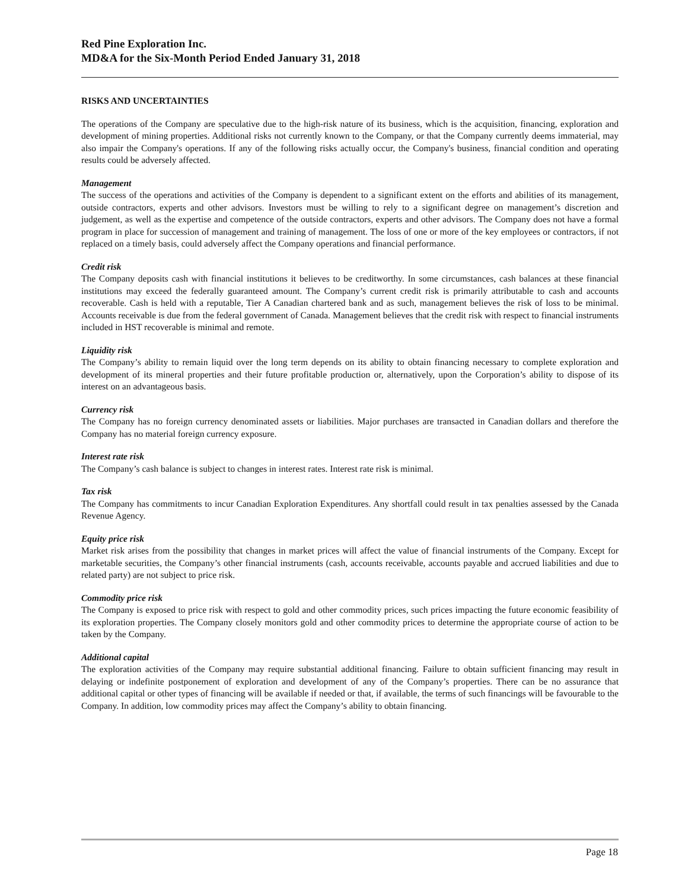Red Pine Exploration Inc.
MD&A for the Six-Month Period Ended January 31, 2018
RISKS AND UNCERTAINTIES
The operations of the Company are speculative due to the high-risk nature of its business, which is the acquisition, financing, exploration and development of mining properties. Additional risks not currently known to the Company, or that the Company currently deems immaterial, may also impair the Company's operations. If any of the following risks actually occur, the Company's business, financial condition and operating results could be adversely affected.
Management
The success of the operations and activities of the Company is dependent to a significant extent on the efforts and abilities of its management, outside contractors, experts and other advisors. Investors must be willing to rely to a significant degree on management’s discretion and judgement, as well as the expertise and competence of the outside contractors, experts and other advisors. The Company does not have a formal program in place for succession of management and training of management. The loss of one or more of the key employees or contractors, if not replaced on a timely basis, could adversely affect the Company operations and financial performance.
Credit risk
The Company deposits cash with financial institutions it believes to be creditworthy. In some circumstances, cash balances at these financial institutions may exceed the federally guaranteed amount. The Company’s current credit risk is primarily attributable to cash and accounts recoverable. Cash is held with a reputable, Tier A Canadian chartered bank and as such, management believes the risk of loss to be minimal. Accounts receivable is due from the federal government of Canada. Management believes that the credit risk with respect to financial instruments included in HST recoverable is minimal and remote.
Liquidity risk
The Company’s ability to remain liquid over the long term depends on its ability to obtain financing necessary to complete exploration and development of its mineral properties and their future profitable production or, alternatively, upon the Corporation’s ability to dispose of its interest on an advantageous basis.
Currency risk
The Company has no foreign currency denominated assets or liabilities. Major purchases are transacted in Canadian dollars and therefore the Company has no material foreign currency exposure.
Interest rate risk
The Company’s cash balance is subject to changes in interest rates. Interest rate risk is minimal.
Tax risk
The Company has commitments to incur Canadian Exploration Expenditures. Any shortfall could result in tax penalties assessed by the Canada Revenue Agency.
Equity price risk
Market risk arises from the possibility that changes in market prices will affect the value of financial instruments of the Company. Except for marketable securities, the Company’s other financial instruments (cash, accounts receivable, accounts payable and accrued liabilities and due to related party) are not subject to price risk.
Commodity price risk
The Company is exposed to price risk with respect to gold and other commodity prices, such prices impacting the future economic feasibility of its exploration properties. The Company closely monitors gold and other commodity prices to determine the appropriate course of action to be taken by the Company.
Additional capital
The exploration activities of the Company may require substantial additional financing. Failure to obtain sufficient financing may result in delaying or indefinite postponement of exploration and development of any of the Company’s properties. There can be no assurance that additional capital or other types of financing will be available if needed or that, if available, the terms of such financings will be favourable to the Company. In addition, low commodity prices may affect the Company’s ability to obtain financing.
Page 18